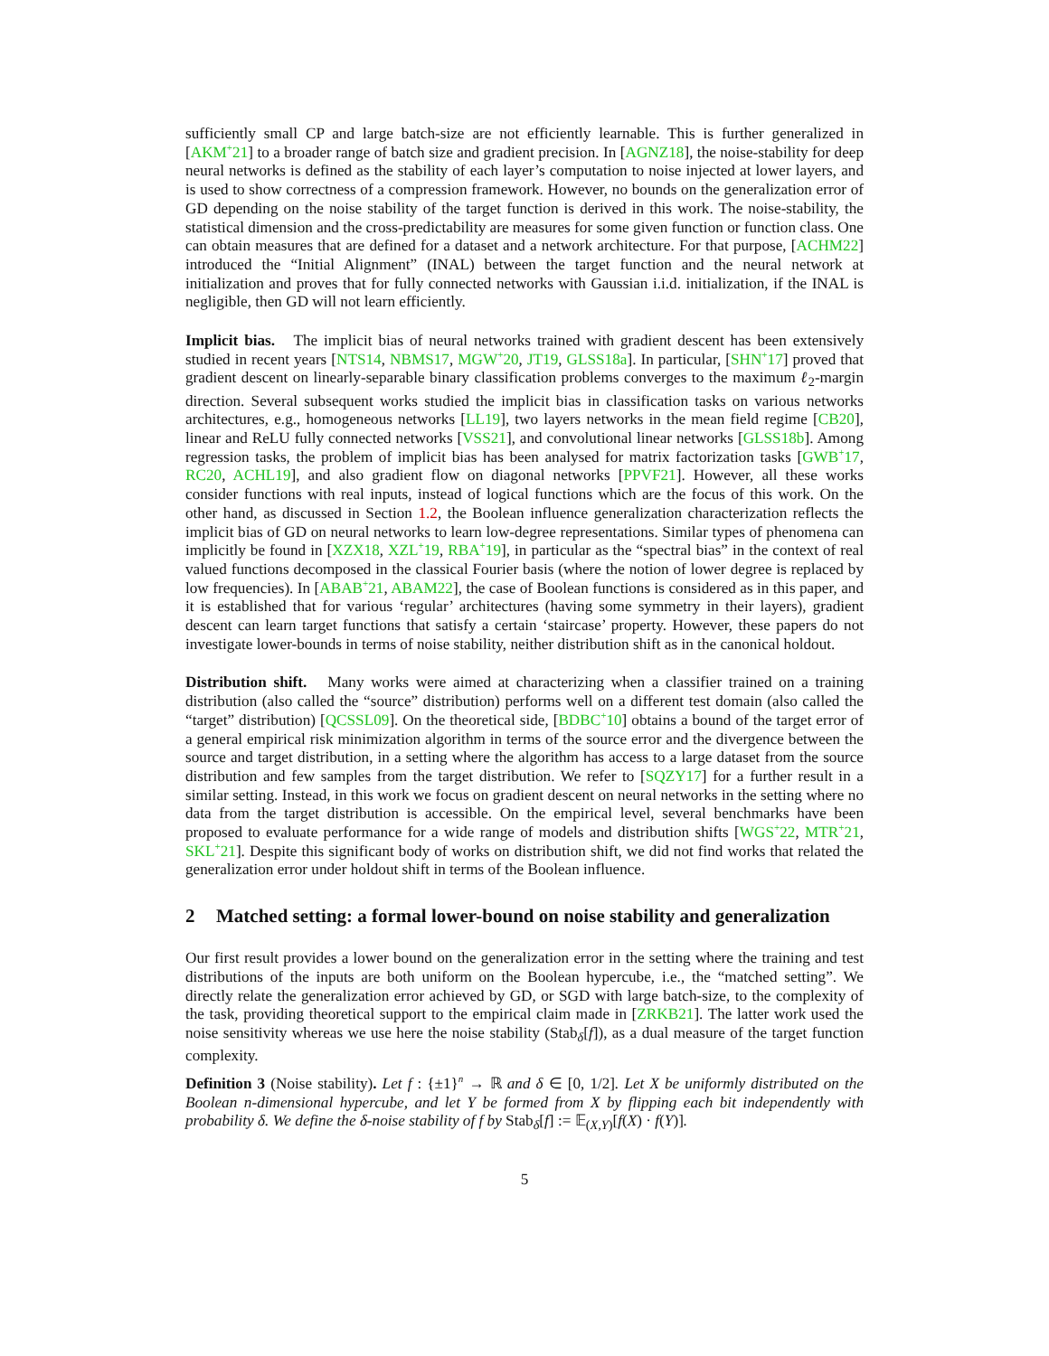sufficiently small CP and large batch-size are not efficiently learnable. This is further generalized in [AKM<sup>+</sup>21] to a broader range of batch size and gradient precision. In [AGNZ18], the noise-stability for deep neural networks is defined as the stability of each layer’s computation to noise injected at lower layers, and is used to show correctness of a compression framework. However, no bounds on the generalization error of GD depending on the noise stability of the target function is derived in this work. The noise-stability, the statistical dimension and the cross-predictability are measures for some given function or function class. One can obtain measures that are defined for a dataset and a network architecture. For that purpose, [ACHM22] introduced the “Initial Alignment” (INAL) between the target function and the neural network at initialization and proves that for fully connected networks with Gaussian i.i.d. initialization, if the INAL is negligible, then GD will not learn efficiently.
Implicit bias. The implicit bias of neural networks trained with gradient descent has been extensively studied in recent years [NTS14, NBMS17, MGW<sup>+</sup>20, JT19, GLSS18a]. In particular, [SHN<sup>+</sup>17] proved that gradient descent on linearly-separable binary classification problems converges to the maximum ℓ<sub>2</sub>-margin direction. Several subsequent works studied the implicit bias in classification tasks on various networks architectures, e.g., homogeneous networks [LL19], two layers networks in the mean field regime [CB20], linear and ReLU fully connected networks [VSS21], and convolutional linear networks [GLSS18b]. Among regression tasks, the problem of implicit bias has been analysed for matrix factorization tasks [GWB<sup>+</sup>17, RC20, ACHL19], and also gradient flow on diagonal networks [PPVF21]. However, all these works consider functions with real inputs, instead of logical functions which are the focus of this work. On the other hand, as discussed in Section 1.2, the Boolean influence generalization characterization reflects the implicit bias of GD on neural networks to learn low-degree representations. Similar types of phenomena can implicitly be found in [XZX18, XZL<sup>+</sup>19, RBA<sup>+</sup>19], in particular as the “spectral bias” in the context of real valued functions decomposed in the classical Fourier basis (where the notion of lower degree is replaced by low frequencies). In [ABAB<sup>+</sup>21, ABAM22], the case of Boolean functions is considered as in this paper, and it is established that for various ‘regular’ architectures (having some symmetry in their layers), gradient descent can learn target functions that satisfy a certain ‘staircase’ property. However, these papers do not investigate lower-bounds in terms of noise stability, neither distribution shift as in the canonical holdout.
Distribution shift. Many works were aimed at characterizing when a classifier trained on a training distribution (also called the “source” distribution) performs well on a different test domain (also called the “target” distribution) [QCSSL09]. On the theoretical side, [BDBC<sup>+</sup>10] obtains a bound of the target error of a general empirical risk minimization algorithm in terms of the source error and the divergence between the source and target distribution, in a setting where the algorithm has access to a large dataset from the source distribution and few samples from the target distribution. We refer to [SQZY17] for a further result in a similar setting. Instead, in this work we focus on gradient descent on neural networks in the setting where no data from the target distribution is accessible. On the empirical level, several benchmarks have been proposed to evaluate performance for a wide range of models and distribution shifts [WGS<sup>+</sup>22, MTR<sup>+</sup>21, SKL<sup>+</sup>21]. Despite this significant body of works on distribution shift, we did not find works that related the generalization error under holdout shift in terms of the Boolean influence.
2 Matched setting: a formal lower-bound on noise stability and generalization
Our first result provides a lower bound on the generalization error in the setting where the training and test distributions of the inputs are both uniform on the Boolean hypercube, i.e., the “matched setting”. We directly relate the generalization error achieved by GD, or SGD with large batch-size, to the complexity of the task, providing theoretical support to the empirical claim made in [ZRKB21]. The latter work used the noise sensitivity whereas we use here the noise stability (Stab<sub>δ</sub>[f]), as a dual measure of the target function complexity.
Definition 3 (Noise stability). Let f : {±1}<sup>n</sup> → ℝ and δ ∈ [0, 1/2]. Let X be uniformly distributed on the Boolean n-dimensional hypercube, and let Y be formed from X by flipping each bit independently with probability δ. We define the δ-noise stability of f by Stab<sub>δ</sub>[f] := 𝔼<sub>(X,Y)</sub>[f(X) · f(Y)].
5